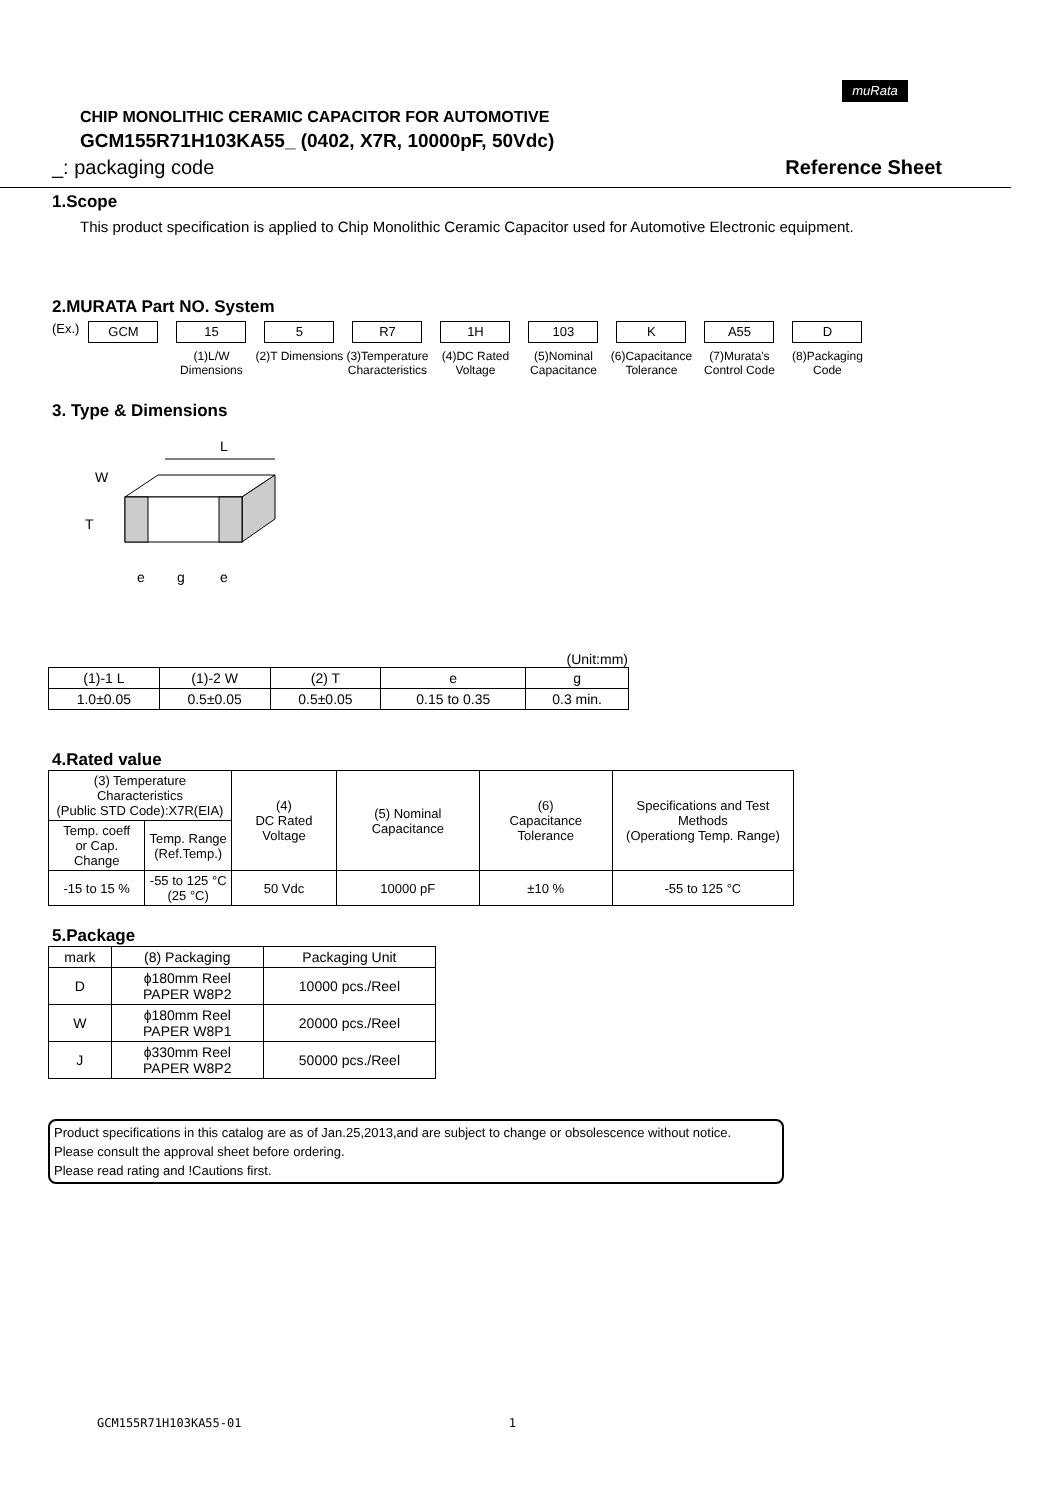muRata
CHIP MONOLITHIC CERAMIC CAPACITOR FOR AUTOMOTIVE
GCM155R71H103KA55_ (0402, X7R, 10000pF, 50Vdc)
_: packaging code Reference Sheet
1.Scope
This product specification is applied to Chip Monolithic Ceramic Capacitor used for Automotive Electronic equipment.
2.MURATA Part NO. System
(Ex.)
GCM 15
(1)L/W Dimensions
5
(2)T Dimensions
R7
(3)Temperature Characteristics
1H
(4)DC Rated Voltage
103
(5)Nominal Capacitance
K
(6)Capacitance Tolerance
A55
(7)Murata's Control Code
D
(8)Packaging Code
3. Type & Dimensions
L
W
T
e
g
e
(Unit:mm)
| (1)-1 L | (1)-2 W | (2) T | e | g |
| 1.0±0.05 | 0.5±0.05 | 0.5±0.05 | 0.15 to 0.35 | 0.3 min. |
4.Rated value
| (3) Temperature Characteristics (Public STD Code):X7R(EIA) | | (4) DC Rated Voltage | (5) Nominal Capacitance | (6) Capacitance Tolerance | Specifications and Test Methods (Operationg Temp. Range) |
| Temp. coeff or Cap. Change | Temp. Range (Ref.Temp.) | | | | |
| -15 to 15 % | -55 to 125 °C (25 °C) | 50 Vdc | 10000 pF | ±10 % | -55 to 125 °C |
5.Package
| mark | (8) Packaging | Packaging Unit |
| D | ϕ180mm Reel PAPER W8P2 | 10000 pcs./Reel |
| W | ϕ180mm Reel PAPER W8P1 | 20000 pcs./Reel |
| J | ϕ330mm Reel PAPER W8P2 | 50000 pcs./Reel |
Product specifications in this catalog are as of Jan.25,2013,and are subject to change or obsolescence without notice.
Please consult the approval sheet before ordering.
Please read rating and !Cautions first.
GCM155R71H103KA55-01 1